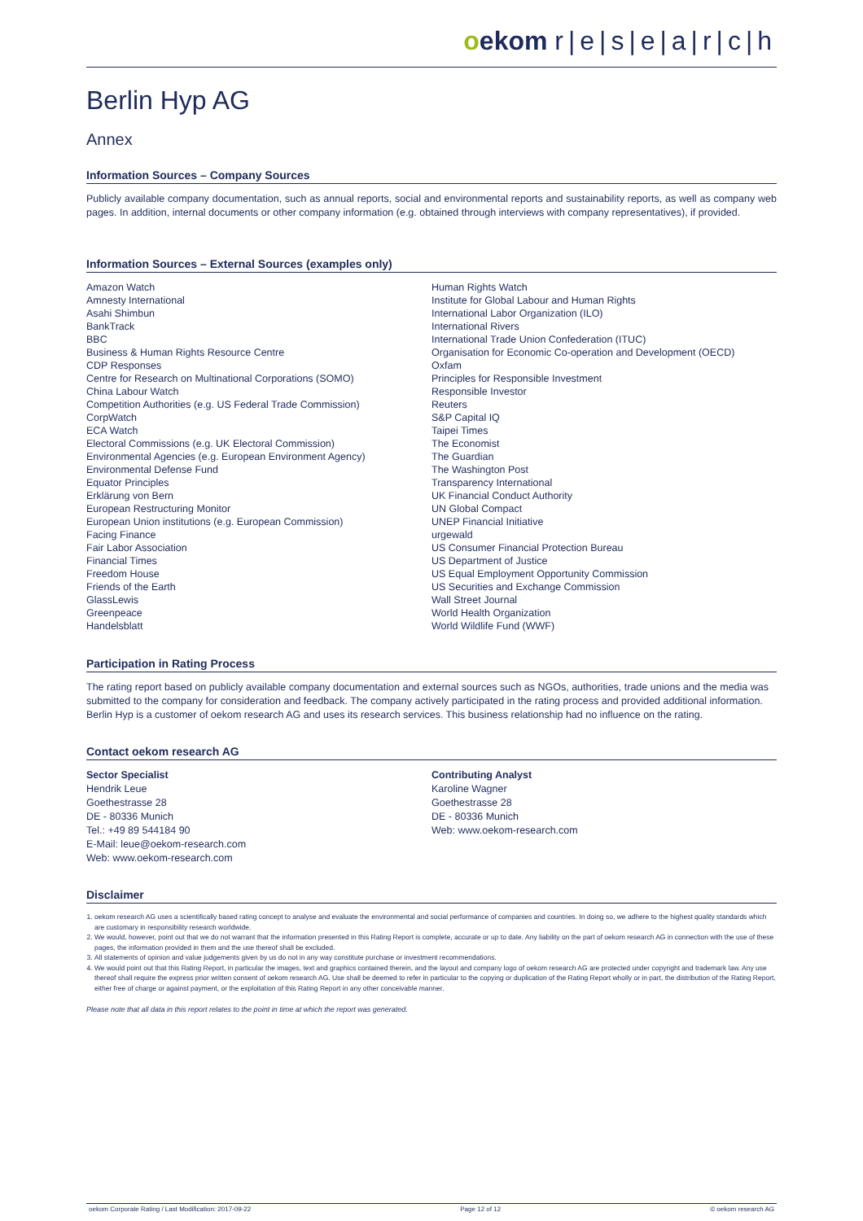oekom r|e|s|e|a|r|c|h
Berlin Hyp AG
Annex
Information Sources – Company Sources
Publicly available company documentation, such as annual reports, social and environmental reports and sustainability reports, as well as company web pages. In addition, internal documents or other company information (e.g. obtained through interviews with company representatives), if provided.
Information Sources – External Sources (examples only)
Amazon Watch
Amnesty International
Asahi Shimbun
BankTrack
BBC
Business & Human Rights Resource Centre
CDP Responses
Centre for Research on Multinational Corporations (SOMO)
China Labour Watch
Competition Authorities (e.g. US Federal Trade Commission)
CorpWatch
ECA Watch
Electoral Commissions (e.g. UK Electoral Commission)
Environmental Agencies (e.g. European Environment Agency)
Environmental Defense Fund
Equator Principles
Erklärung von Bern
European Restructuring Monitor
European Union institutions (e.g. European Commission)
Facing Finance
Fair Labor Association
Financial Times
Freedom House
Friends of the Earth
GlassLewis
Greenpeace
Handelsblatt
Human Rights Watch
Institute for Global Labour and Human Rights
International Labor Organization (ILO)
International Rivers
International Trade Union Confederation (ITUC)
Organisation for Economic Co-operation and Development (OECD)
Oxfam
Principles for Responsible Investment
Responsible Investor
Reuters
S&P Capital IQ
Taipei Times
The Economist
The Guardian
The Washington Post
Transparency International
UK Financial Conduct Authority
UN Global Compact
UNEP Financial Initiative
urgewald
US Consumer Financial Protection Bureau
US Department of Justice
US Equal Employment Opportunity Commission
US Securities and Exchange Commission
Wall Street Journal
World Health Organization
World Wildlife Fund (WWF)
Participation in Rating Process
The rating report based on publicly available company documentation and external sources such as NGOs, authorities, trade unions and the media was submitted to the company for consideration and feedback. The company actively participated in the rating process and provided additional information. Berlin Hyp is a customer of oekom research AG and uses its research services. This business relationship had no influence on the rating.
Contact oekom research AG
Sector Specialist
Hendrik Leue
Goethestrasse 28
DE - 80336 Munich
Tel.: +49 89 544184 90
E-Mail: leue@oekom-research.com
Web: www.oekom-research.com
Contributing Analyst
Karoline Wagner
Goethestrasse 28
DE - 80336 Munich
Web: www.oekom-research.com
Disclaimer
1. oekom research AG uses a scientifically based rating concept to analyse and evaluate the environmental and social performance of companies and countries. In doing so, we adhere to the highest quality standards which are customary in responsibility research worldwide.
2. We would, however, point out that we do not warrant that the information presented in this Rating Report is complete, accurate or up to date. Any liability on the part of oekom research AG in connection with the use of these pages, the information provided in them and the use thereof shall be excluded.
3. All statements of opinion and value judgements given by us do not in any way constitute purchase or investment recommendations.
4. We would point out that this Rating Report, in particular the images, text and graphics contained therein, and the layout and company logo of oekom research AG are protected under copyright and trademark law. Any use thereof shall require the express prior written consent of oekom research AG. Use shall be deemed to refer in particular to the copying or duplication of the Rating Report wholly or in part, the distribution of the Rating Report, either free of charge or against payment, or the exploitation of this Rating Report in any other conceivable manner.
Please note that all data in this report relates to the point in time at which the report was generated.
oekom Corporate Rating / Last Modification: 2017-09-22 Page 12 of 12 © oekom research AG